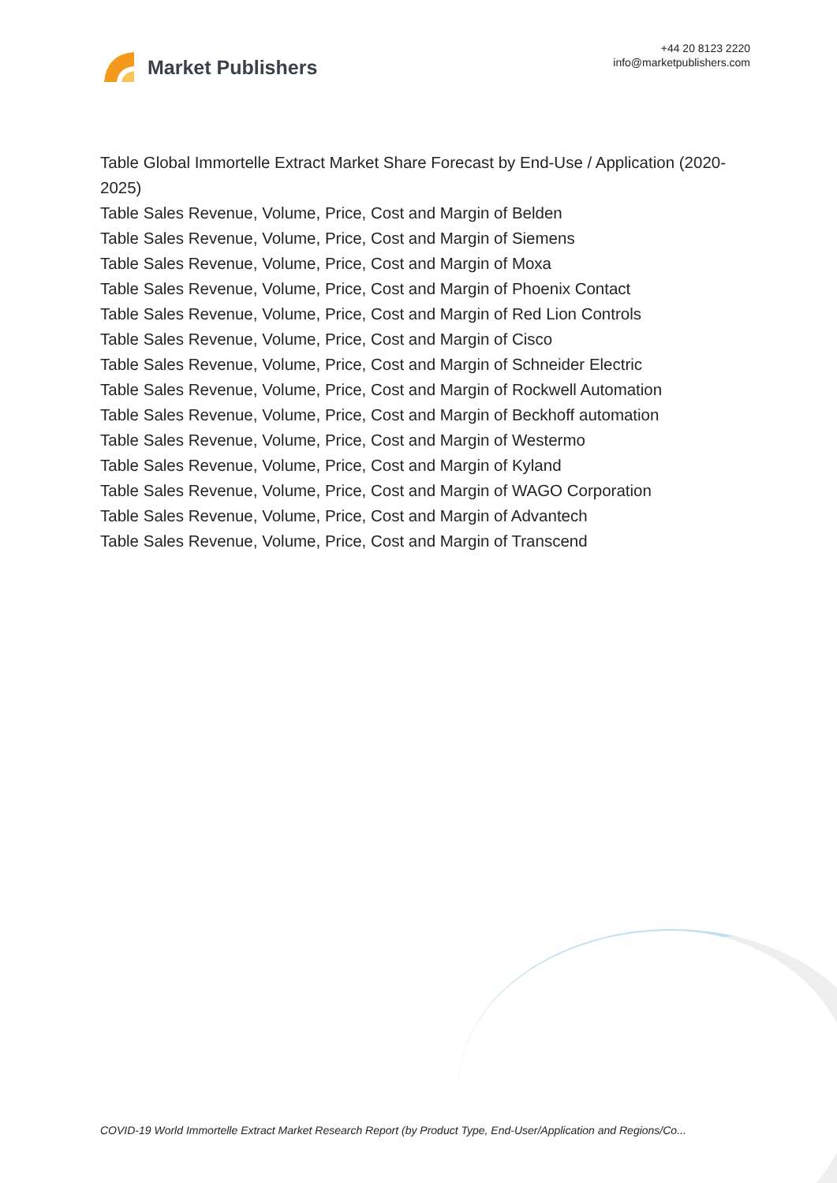Market Publishers
+44 20 8123 2220
info@marketpublishers.com
Table Global Immortelle Extract Market Share Forecast by End-Use / Application (2020-2025)
Table Sales Revenue, Volume, Price, Cost and Margin of Belden
Table Sales Revenue, Volume, Price, Cost and Margin of Siemens
Table Sales Revenue, Volume, Price, Cost and Margin of Moxa
Table Sales Revenue, Volume, Price, Cost and Margin of Phoenix Contact
Table Sales Revenue, Volume, Price, Cost and Margin of Red Lion Controls
Table Sales Revenue, Volume, Price, Cost and Margin of Cisco
Table Sales Revenue, Volume, Price, Cost and Margin of Schneider Electric
Table Sales Revenue, Volume, Price, Cost and Margin of Rockwell Automation
Table Sales Revenue, Volume, Price, Cost and Margin of Beckhoff automation
Table Sales Revenue, Volume, Price, Cost and Margin of Westermo
Table Sales Revenue, Volume, Price, Cost and Margin of Kyland
Table Sales Revenue, Volume, Price, Cost and Margin of WAGO Corporation
Table Sales Revenue, Volume, Price, Cost and Margin of Advantech
Table Sales Revenue, Volume, Price, Cost and Margin of Transcend
COVID-19 World Immortelle Extract Market Research Report (by Product Type, End-User/Application and Regions/Co...